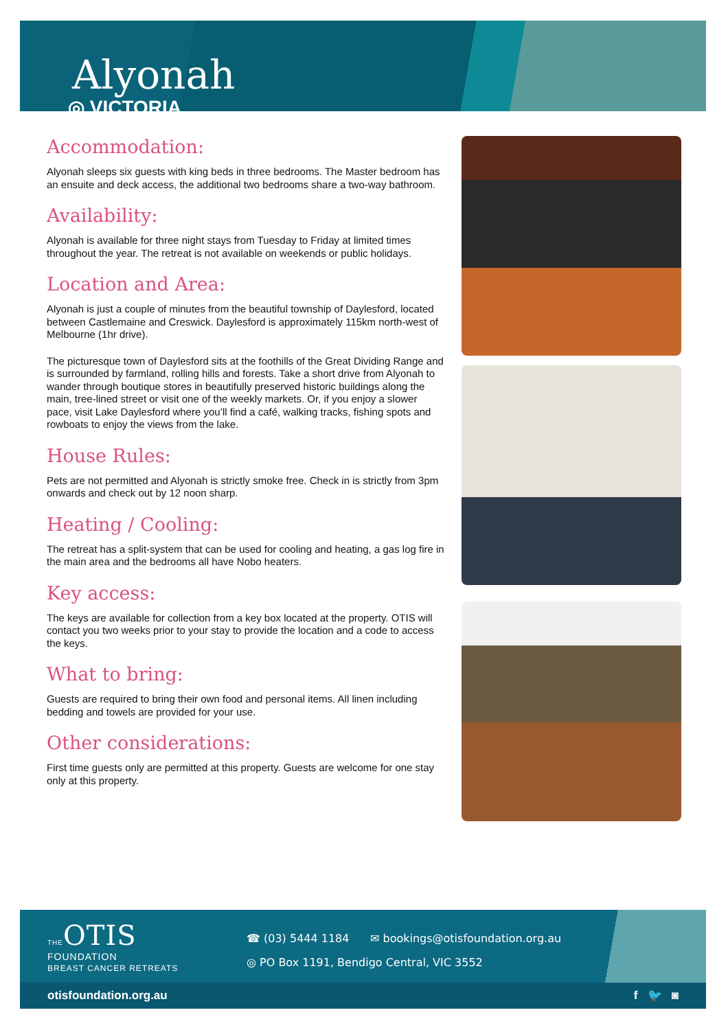Alyonah
◎ VICTORIA
Accommodation:
Alyonah sleeps six guests with king beds in three bedrooms. The Master bedroom has an ensuite and deck access, the additional two bedrooms share a two-way bathroom.
Availability:
Alyonah is available for three night stays from Tuesday to Friday at limited times throughout the year. The retreat is not available on weekends or public holidays.
Location and Area:
Alyonah is just a couple of minutes from the beautiful township of Daylesford, located between Castlemaine and Creswick. Daylesford is approximately 115km north-west of Melbourne (1hr drive).
The picturesque town of Daylesford sits at the foothills of the Great Dividing Range and is surrounded by farmland, rolling hills and forests. Take a short drive from Alyonah to wander through boutique stores in beautifully preserved historic buildings along the main, tree-lined street or visit one of the weekly markets. Or, if you enjoy a slower pace, visit Lake Daylesford where you’ll find a café, walking tracks, fishing spots and rowboats to enjoy the views from the lake.
House Rules:
Pets are not permitted and Alyonah is strictly smoke free. Check in is strictly from 3pm onwards and check out by 12 noon sharp.
Heating / Cooling:
The retreat has a split-system that can be used for cooling and heating, a gas log fire in the main area and the bedrooms all have Nobo heaters.
Key access:
The keys are available for collection from a key box located at the property. OTIS will contact you two weeks prior to your stay to provide the location and a code to access the keys.
What to bring:
Guests are required to bring their own food and personal items. All linen including bedding and towels are provided for your use.
Other considerations:
First time guests only are permitted at this property. Guests are welcome for one stay only at this property.
THE OTIS
FOUNDATION
BREAST CANCER RETREATS
☎ (03) 5444 1184 ✉ bookings@otisfoundation.org.au
◎ PO Box 1191, Bendigo Central, VIC 3552
otisfoundation.org.au f 🐦 ◙